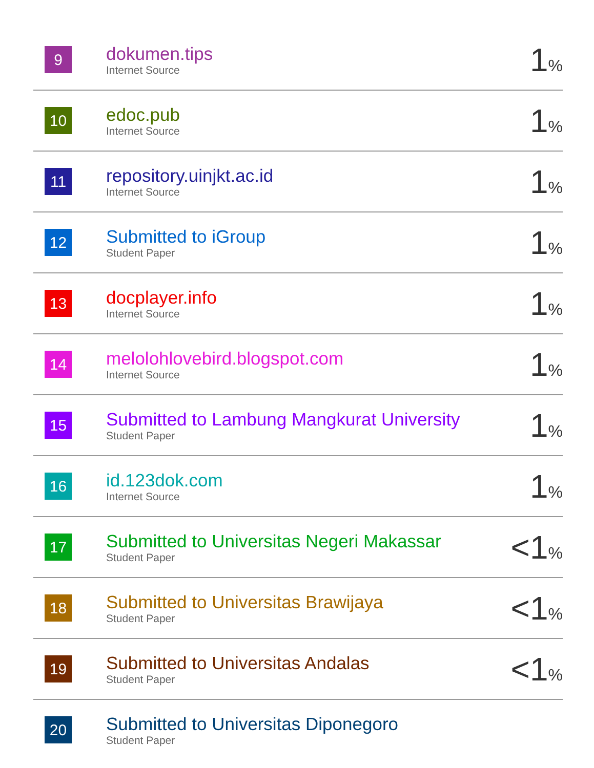| 9 | dokumen.tips Internet Source | 1 % |
| 10 | edoc.pub Internet Source | 1 % |
| 11 | repository.uinjkt.ac.id Internet Source | 1 % |
| 12 | Submitted to iGroup Student Paper | 1 % |
| 13 | docplayer.info Internet Source | 1 % |
| 14 | melolohlovebird.blogspot.com Internet Source | 1 % |
| 15 | Submitted to Lambung Mangkurat University Student Paper | 1 % |
| 16 | id.123dok.com Internet Source | 1 % |
| 17 | Submitted to Universitas Negeri Makassar Student Paper | <1 % |
| 18 | Submitted to Universitas Brawijaya Student Paper | <1 % |
| 19 | Submitted to Universitas Andalas Student Paper | <1 % |
| 20 | Submitted to Universitas Diponegoro Student Paper | |